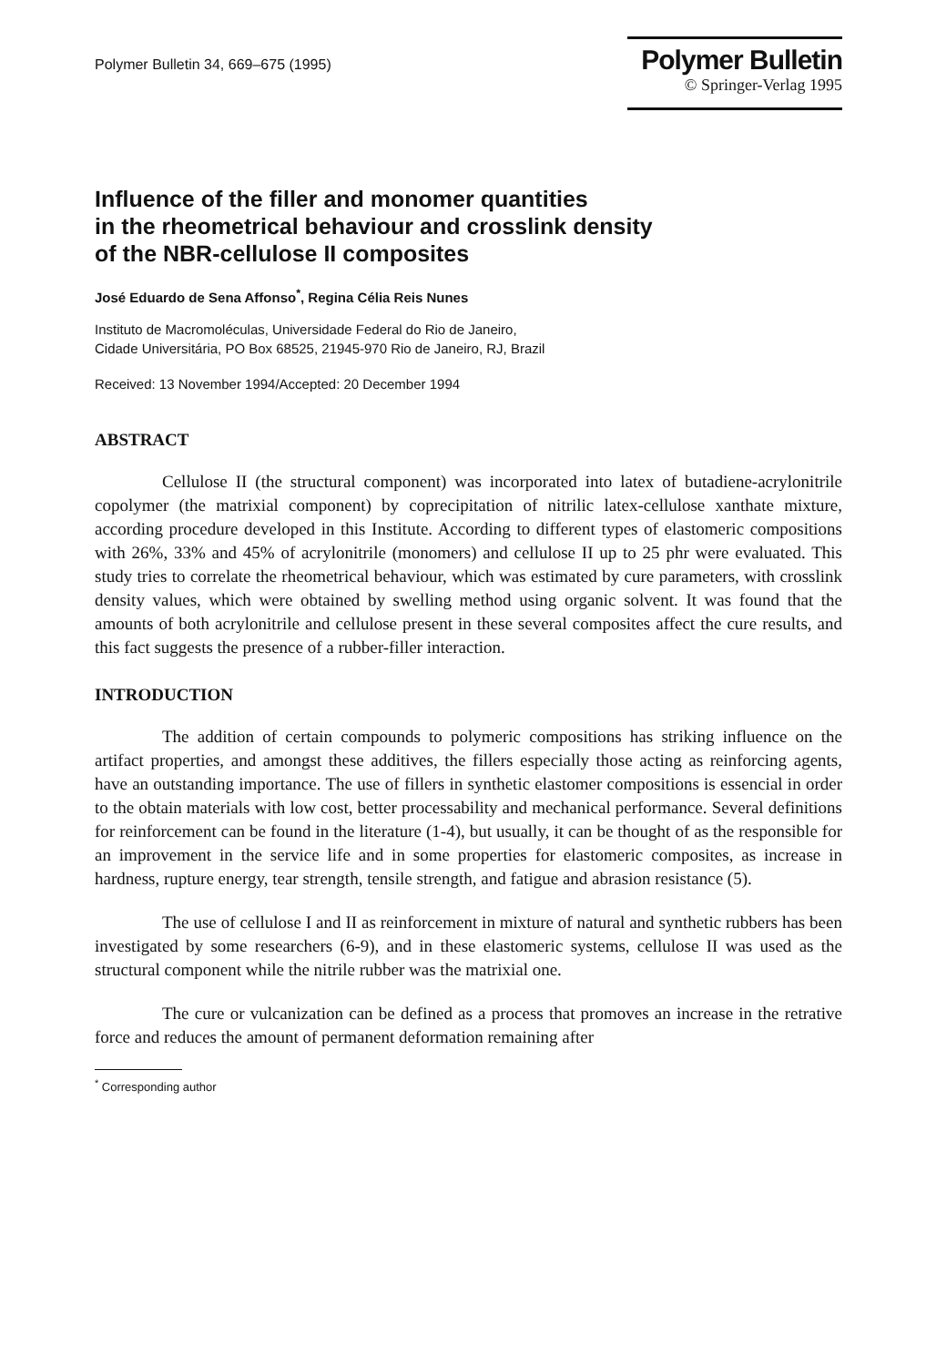Polymer Bulletin 34, 669–675 (1995)
Polymer Bulletin
© Springer-Verlag 1995
Influence of the filler and monomer quantities
in the rheometrical behaviour and crosslink density
of the NBR-cellulose II composites
José Eduardo de Sena Affonso<sup>*</sup>, Regina Célia Reis Nunes
Instituto de Macromoléculas, Universidade Federal do Rio de Janeiro,
Cidade Universitária, PO Box 68525, 21945-970 Rio de Janeiro, RJ, Brazil
Received: 13 November 1994/Accepted: 20 December 1994
ABSTRACT
Cellulose II (the structural component) was incorporated into latex of butadiene-acrylonitrile copolymer (the matrixial component) by coprecipitation of nitrilic latex-cellulose xanthate mixture, according procedure developed in this Institute. According to different types of elastomeric compositions with 26%, 33% and 45% of acrylonitrile (monomers) and cellulose II up to 25 phr were evaluated. This study tries to correlate the rheometrical behaviour, which was estimated by cure parameters, with crosslink density values, which were obtained by swelling method using organic solvent. It was found that the amounts of both acrylonitrile and cellulose present in these several composites affect the cure results, and this fact suggests the presence of a rubber-filler interaction.
INTRODUCTION
The addition of certain compounds to polymeric compositions has striking influence on the artifact properties, and amongst these additives, the fillers especially those acting as reinforcing agents, have an outstanding importance. The use of fillers in synthetic elastomer compositions is essencial in order to the obtain materials with low cost, better processability and mechanical performance. Several definitions for reinforcement can be found in the literature (1-4), but usually, it can be thought of as the responsible for an improvement in the service life and in some properties for elastomeric composites, as increase in hardness, rupture energy, tear strength, tensile strength, and fatigue and abrasion resistance (5).
The use of cellulose I and II as reinforcement in mixture of natural and synthetic rubbers has been investigated by some researchers (6-9), and in these elastomeric systems, cellulose II was used as the structural component while the nitrile rubber was the matrixial one.
The cure or vulcanization can be defined as a process that promoves an increase in the retrative force and reduces the amount of permanent deformation remaining after
<sup>*</sup> Corresponding author